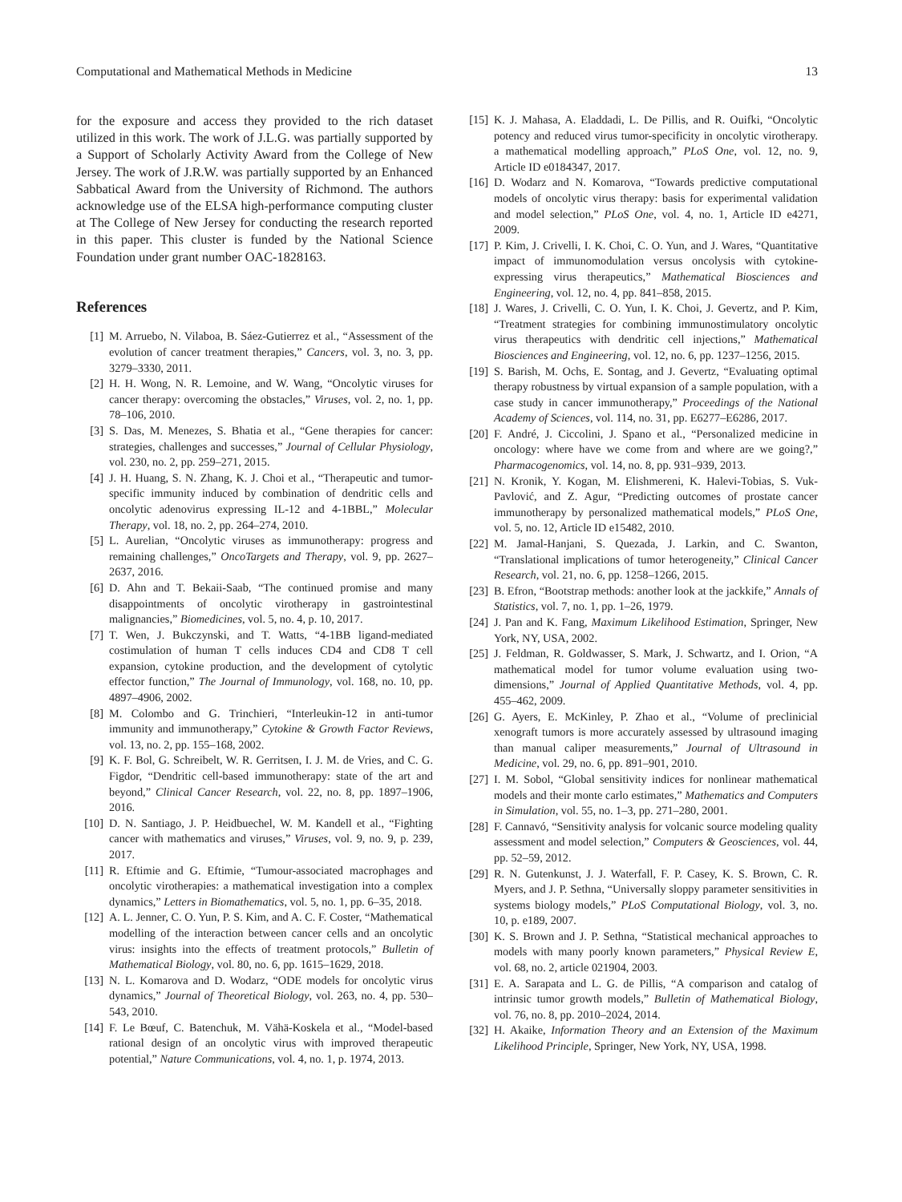Computational and Mathematical Methods in Medicine 13
for the exposure and access they provided to the rich dataset utilized in this work. The work of J.L.G. was partially supported by a Support of Scholarly Activity Award from the College of New Jersey. The work of J.R.W. was partially supported by an Enhanced Sabbatical Award from the University of Richmond. The authors acknowledge use of the ELSA high-performance computing cluster at The College of New Jersey for conducting the research reported in this paper. This cluster is funded by the National Science Foundation under grant number OAC-1828163.
References
[1] M. Arruebo, N. Vilaboa, B. Sáez-Gutierrez et al., “Assessment of the evolution of cancer treatment therapies,” Cancers, vol. 3, no. 3, pp. 3279–3330, 2011.
[2] H. H. Wong, N. R. Lemoine, and W. Wang, “Oncolytic viruses for cancer therapy: overcoming the obstacles,” Viruses, vol. 2, no. 1, pp. 78–106, 2010.
[3] S. Das, M. Menezes, S. Bhatia et al., “Gene therapies for cancer: strategies, challenges and successes,” Journal of Cellular Physiology, vol. 230, no. 2, pp. 259–271, 2015.
[4] J. H. Huang, S. N. Zhang, K. J. Choi et al., “Therapeutic and tumor-specific immunity induced by combination of dendritic cells and oncolytic adenovirus expressing IL-12 and 4-1BBL,” Molecular Therapy, vol. 18, no. 2, pp. 264–274, 2010.
[5] L. Aurelian, “Oncolytic viruses as immunotherapy: progress and remaining challenges,” OncoTargets and Therapy, vol. 9, pp. 2627–2637, 2016.
[6] D. Ahn and T. Bekaii-Saab, “The continued promise and many disappointments of oncolytic virotherapy in gastrointestinal malignancies,” Biomedicines, vol. 5, no. 4, p. 10, 2017.
[7] T. Wen, J. Bukczynski, and T. Watts, “4-1BB ligand-mediated costimulation of human T cells induces CD4 and CD8 T cell expansion, cytokine production, and the development of cytolytic effector function,” The Journal of Immunology, vol. 168, no. 10, pp. 4897–4906, 2002.
[8] M. Colombo and G. Trinchieri, “Interleukin-12 in anti-tumor immunity and immunotherapy,” Cytokine & Growth Factor Reviews, vol. 13, no. 2, pp. 155–168, 2002.
[9] K. F. Bol, G. Schreibelt, W. R. Gerritsen, I. J. M. de Vries, and C. G. Figdor, “Dendritic cell-based immunotherapy: state of the art and beyond,” Clinical Cancer Research, vol. 22, no. 8, pp. 1897–1906, 2016.
[10] D. N. Santiago, J. P. Heidbuechel, W. M. Kandell et al., “Fighting cancer with mathematics and viruses,” Viruses, vol. 9, no. 9, p. 239, 2017.
[11] R. Eftimie and G. Eftimie, “Tumour-associated macrophages and oncolytic virotherapies: a mathematical investigation into a complex dynamics,” Letters in Biomathematics, vol. 5, no. 1, pp. 6–35, 2018.
[12] A. L. Jenner, C. O. Yun, P. S. Kim, and A. C. F. Coster, “Mathematical modelling of the interaction between cancer cells and an oncolytic virus: insights into the effects of treatment protocols,” Bulletin of Mathematical Biology, vol. 80, no. 6, pp. 1615–1629, 2018.
[13] N. L. Komarova and D. Wodarz, “ODE models for oncolytic virus dynamics,” Journal of Theoretical Biology, vol. 263, no. 4, pp. 530–543, 2010.
[14] F. Le Bœuf, C. Batenchuk, M. Vähä-Koskela et al., “Model-based rational design of an oncolytic virus with improved therapeutic potential,” Nature Communications, vol. 4, no. 1, p. 1974, 2013.
[15] K. J. Mahasa, A. Eladdadi, L. De Pillis, and R. Ouifki, “Oncolytic potency and reduced virus tumor-specificity in oncolytic virotherapy. a mathematical modelling approach,” PLoS One, vol. 12, no. 9, Article ID e0184347, 2017.
[16] D. Wodarz and N. Komarova, “Towards predictive computational models of oncolytic virus therapy: basis for experimental validation and model selection,” PLoS One, vol. 4, no. 1, Article ID e4271, 2009.
[17] P. Kim, J. Crivelli, I. K. Choi, C. O. Yun, and J. Wares, “Quantitative impact of immunomodulation versus oncolysis with cytokine-expressing virus therapeutics,” Mathematical Biosciences and Engineering, vol. 12, no. 4, pp. 841–858, 2015.
[18] J. Wares, J. Crivelli, C. O. Yun, I. K. Choi, J. Gevertz, and P. Kim, “Treatment strategies for combining immunostimulatory oncolytic virus therapeutics with dendritic cell injections,” Mathematical Biosciences and Engineering, vol. 12, no. 6, pp. 1237–1256, 2015.
[19] S. Barish, M. Ochs, E. Sontag, and J. Gevertz, “Evaluating optimal therapy robustness by virtual expansion of a sample population, with a case study in cancer immunotherapy,” Proceedings of the National Academy of Sciences, vol. 114, no. 31, pp. E6277–E6286, 2017.
[20] F. André, J. Ciccolini, J. Spano et al., “Personalized medicine in oncology: where have we come from and where are we going?,” Pharmacogenomics, vol. 14, no. 8, pp. 931–939, 2013.
[21] N. Kronik, Y. Kogan, M. Elishmereni, K. Halevi-Tobias, S. Vuk-Pavlović, and Z. Agur, “Predicting outcomes of prostate cancer immunotherapy by personalized mathematical models,” PLoS One, vol. 5, no. 12, Article ID e15482, 2010.
[22] M. Jamal-Hanjani, S. Quezada, J. Larkin, and C. Swanton, “Translational implications of tumor heterogeneity,” Clinical Cancer Research, vol. 21, no. 6, pp. 1258–1266, 2015.
[23] B. Efron, “Bootstrap methods: another look at the jackkife,” Annals of Statistics, vol. 7, no. 1, pp. 1–26, 1979.
[24] J. Pan and K. Fang, Maximum Likelihood Estimation, Springer, New York, NY, USA, 2002.
[25] J. Feldman, R. Goldwasser, S. Mark, J. Schwartz, and I. Orion, “A mathematical model for tumor volume evaluation using two-dimensions,” Journal of Applied Quantitative Methods, vol. 4, pp. 455–462, 2009.
[26] G. Ayers, E. McKinley, P. Zhao et al., “Volume of preclinicial xenograft tumors is more accurately assessed by ultrasound imaging than manual caliper measurements,” Journal of Ultrasound in Medicine, vol. 29, no. 6, pp. 891–901, 2010.
[27] I. M. Sobol, “Global sensitivity indices for nonlinear mathematical models and their monte carlo estimates,” Mathematics and Computers in Simulation, vol. 55, no. 1–3, pp. 271–280, 2001.
[28] F. Cannavó, “Sensitivity analysis for volcanic source modeling quality assessment and model selection,” Computers & Geosciences, vol. 44, pp. 52–59, 2012.
[29] R. N. Gutenkunst, J. J. Waterfall, F. P. Casey, K. S. Brown, C. R. Myers, and J. P. Sethna, “Universally sloppy parameter sensitivities in systems biology models,” PLoS Computational Biology, vol. 3, no. 10, p. e189, 2007.
[30] K. S. Brown and J. P. Sethna, “Statistical mechanical approaches to models with many poorly known parameters,” Physical Review E, vol. 68, no. 2, article 021904, 2003.
[31] E. A. Sarapata and L. G. de Pillis, “A comparison and catalog of intrinsic tumor growth models,” Bulletin of Mathematical Biology, vol. 76, no. 8, pp. 2010–2024, 2014.
[32] H. Akaike, Information Theory and an Extension of the Maximum Likelihood Principle, Springer, New York, NY, USA, 1998.